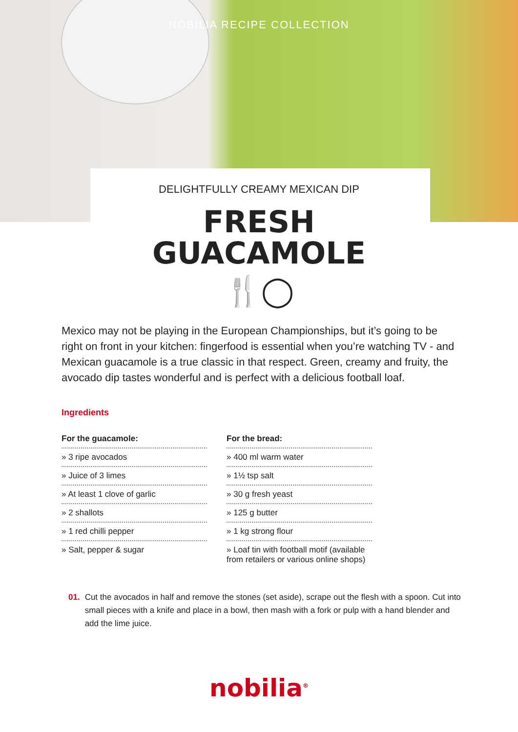NOBILIA RECIPE COLLECTION
DELIGHTFULLY CREAMY MEXICAN DIP
FRESH
GUACAMOLE
🍴◯
Mexico may not be playing in the European Championships, but it’s going to be right on front in your kitchen: fingerfood is essential when you’re watching TV - and Mexican guacamole is a true classic in that respect. Green, creamy and fruity, the avocado dip tastes wonderful and is perfect with a delicious football loaf.
Ingredients
For the guacamole:
» 3 ripe avocados
» Juice of 3 limes
» At least 1 clove of garlic
» 2 shallots
» 1 red chilli pepper
» Salt, pepper & sugar
For the bread:
» 400 ml warm water
» 1½ tsp salt
» 30 g fresh yeast
» 125 g butter
» 1 kg strong flour
» Loaf tin with football motif (available from retailers or various online shops)
01. Cut the avocados in half and remove the stones (set aside), scrape out the flesh with a spoon. Cut into small pieces with a knife and place in a bowl, then mash with a fork or pulp with a hand blender and add the lime juice.
nobilia<sup>®</sup>